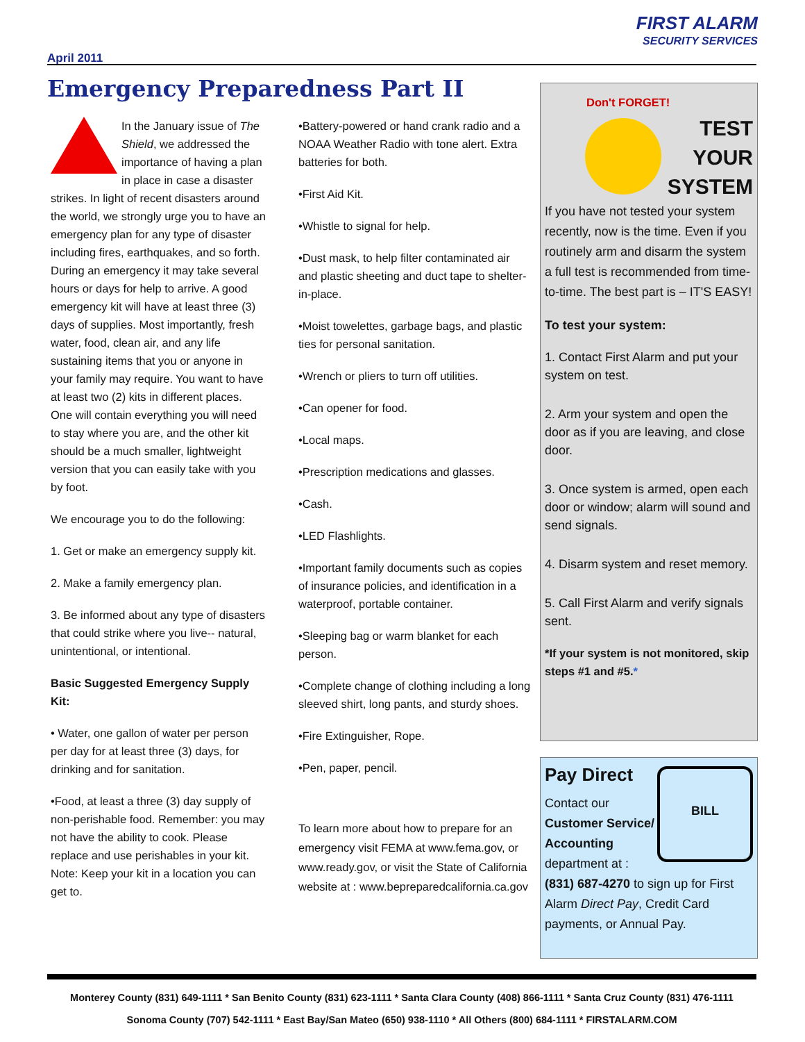FIRST ALARM
SECURITY SERVICES
April 2011
Emergency Preparedness Part II
In the January issue of The Shield, we addressed the importance of having a plan in place in case a disaster strikes. In light of recent disasters around the world, we strongly urge you to have an emergency plan for any type of disaster including fires, earthquakes, and so forth. During an emergency it may take several hours or days for help to arrive. A good emergency kit will have at least three (3) days of supplies. Most importantly, fresh water, food, clean air, and any life sustaining items that you or anyone in your family may require. You want to have at least two (2) kits in different places. One will contain everything you will need to stay where you are, and the other kit should be a much smaller, lightweight version that you can easily take with you by foot.
We encourage you to do the following:
1. Get or make an emergency supply kit.
2. Make a family emergency plan.
3. Be informed about any type of disasters that could strike where you live-- natural, unintentional, or intentional.
Basic Suggested Emergency Supply Kit:
• Water, one gallon of water per person per day for at least three (3) days, for drinking and for sanitation.
•Food, at least a three (3) day supply of non-perishable food. Remember: you may not have the ability to cook. Please replace and use perishables in your kit. Note: Keep your kit in a location you can get to.
•Battery-powered or hand crank radio and a NOAA Weather Radio with tone alert. Extra batteries for both.
•First Aid Kit.
•Whistle to signal for help.
•Dust mask, to help filter contaminated air and plastic sheeting and duct tape to shelter-in-place.
•Moist towelettes, garbage bags, and plastic ties for personal sanitation.
•Wrench or pliers to turn off utilities.
•Can opener for food.
•Local maps.
•Prescription medications and glasses.
•Cash.
•LED Flashlights.
•Important family documents such as copies of insurance policies, and identification in a waterproof, portable container.
•Sleeping bag or warm blanket for each person.
•Complete change of clothing including a long sleeved shirt, long pants, and sturdy shoes.
•Fire Extinguisher, Rope.
•Pen, paper, pencil.
To learn more about how to prepare for an emergency visit FEMA at www.fema.gov, or www.ready.gov, or visit the State of California website at : www.bepreparedcalifornia.ca.gov
Don't FORGET!
TEST
YOUR
SYSTEM
If you have not tested your system recently, now is the time. Even if you routinely arm and disarm the system a full test is recommended from time-to-time. The best part is – IT'S EASY!
To test your system:
1. Contact First Alarm and put your system on test.
2. Arm your system and open the door as if you are leaving, and close door.
3. Once system is armed, open each door or window; alarm will sound and send signals.
4. Disarm system and reset memory.
5. Call First Alarm and verify signals sent.
*If your system is not monitored, skip steps #1 and #5.*
BILL
Pay Direct
Contact our
Customer Service/ Accounting
department at :
(831) 687-4270 to sign up for First Alarm Direct Pay, Credit Card payments, or Annual Pay.
Monterey County (831) 649-1111 * San Benito County (831) 623-1111 * Santa Clara County (408) 866-1111 * Santa Cruz County (831) 476-1111
Sonoma County (707) 542-1111 * East Bay/San Mateo (650) 938-1110 * All Others (800) 684-1111 * FIRSTALARM.COM